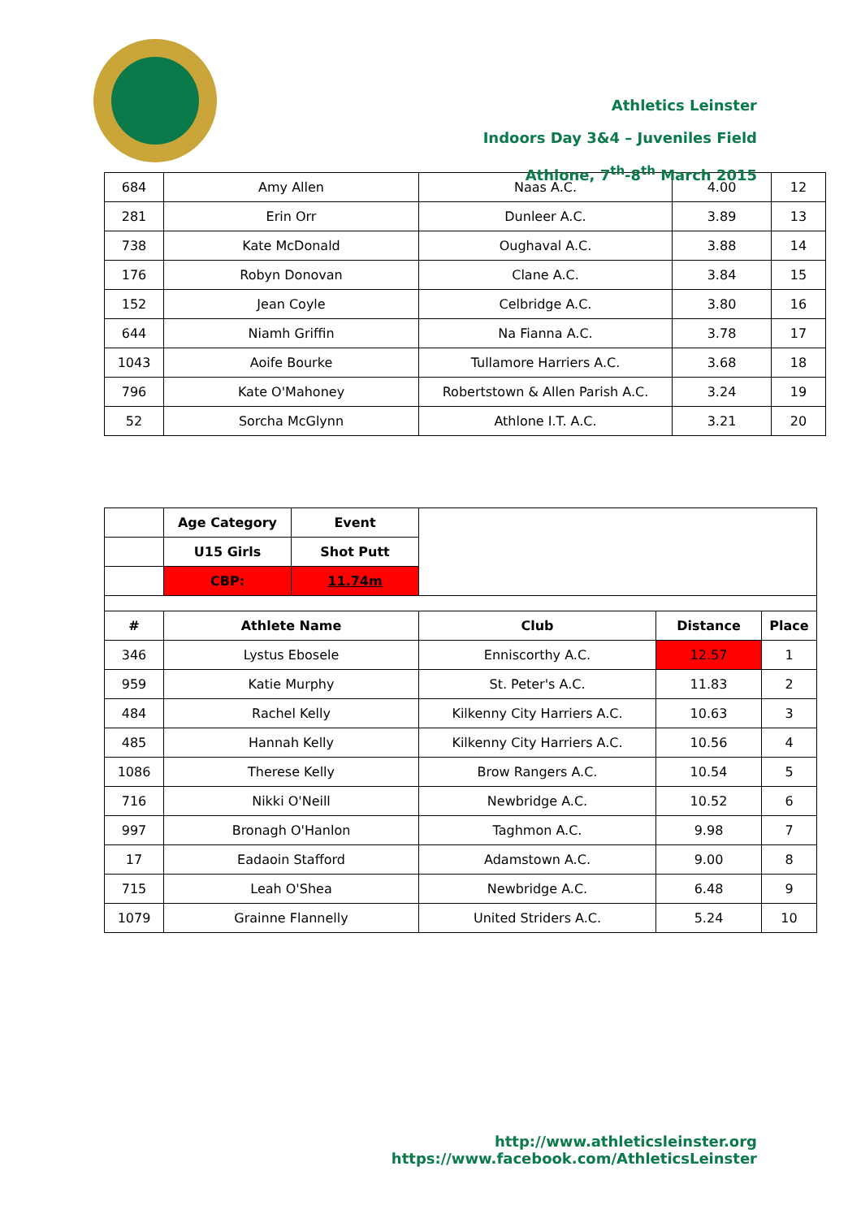Athletics Leinster
Indoors Day 3&4 – Juveniles Field
Athlone, 7<sup>th</sup>-8<sup>th</sup> March 2015
| 684 | Amy Allen | Naas A.C. | 4.00 | 12 |
| 281 | Erin Orr | Dunleer A.C. | 3.89 | 13 |
| 738 | Kate McDonald | Oughaval A.C. | 3.88 | 14 |
| 176 | Robyn Donovan | Clane A.C. | 3.84 | 15 |
| 152 | Jean Coyle | Celbridge A.C. | 3.80 | 16 |
| 644 | Niamh Griffin | Na Fianna A.C. | 3.78 | 17 |
| 1043 | Aoife Bourke | Tullamore Harriers A.C. | 3.68 | 18 |
| 796 | Kate O'Mahoney | Robertstown & Allen Parish A.C. | 3.24 | 19 |
| 52 | Sorcha McGlynn | Athlone I.T. A.C. | 3.21 | 20 |
| | Age Category | Event | | | |
| | U15 Girls | Shot Putt | | | |
| | CBP: | 11.74m | | | |
| # | Athlete Name | | Club | Distance | Place |
| 346 | Lystus Ebosele | | Enniscorthy A.C. | 12.57 | 1 |
| 959 | Katie Murphy | | St. Peter's A.C. | 11.83 | 2 |
| 484 | Rachel Kelly | | Kilkenny City Harriers A.C. | 10.63 | 3 |
| 485 | Hannah Kelly | | Kilkenny City Harriers A.C. | 10.56 | 4 |
| 1086 | Therese Kelly | | Brow Rangers A.C. | 10.54 | 5 |
| 716 | Nikki O'Neill | | Newbridge A.C. | 10.52 | 6 |
| 997 | Bronagh O'Hanlon | | Taghmon A.C. | 9.98 | 7 |
| 17 | Eadaoin Stafford | | Adamstown A.C. | 9.00 | 8 |
| 715 | Leah O'Shea | | Newbridge A.C. | 6.48 | 9 |
| 1079 | Grainne Flannelly | | United Striders A.C. | 5.24 | 10 |
http://www.athleticsleinster.org
https://www.facebook.com/AthleticsLeinster